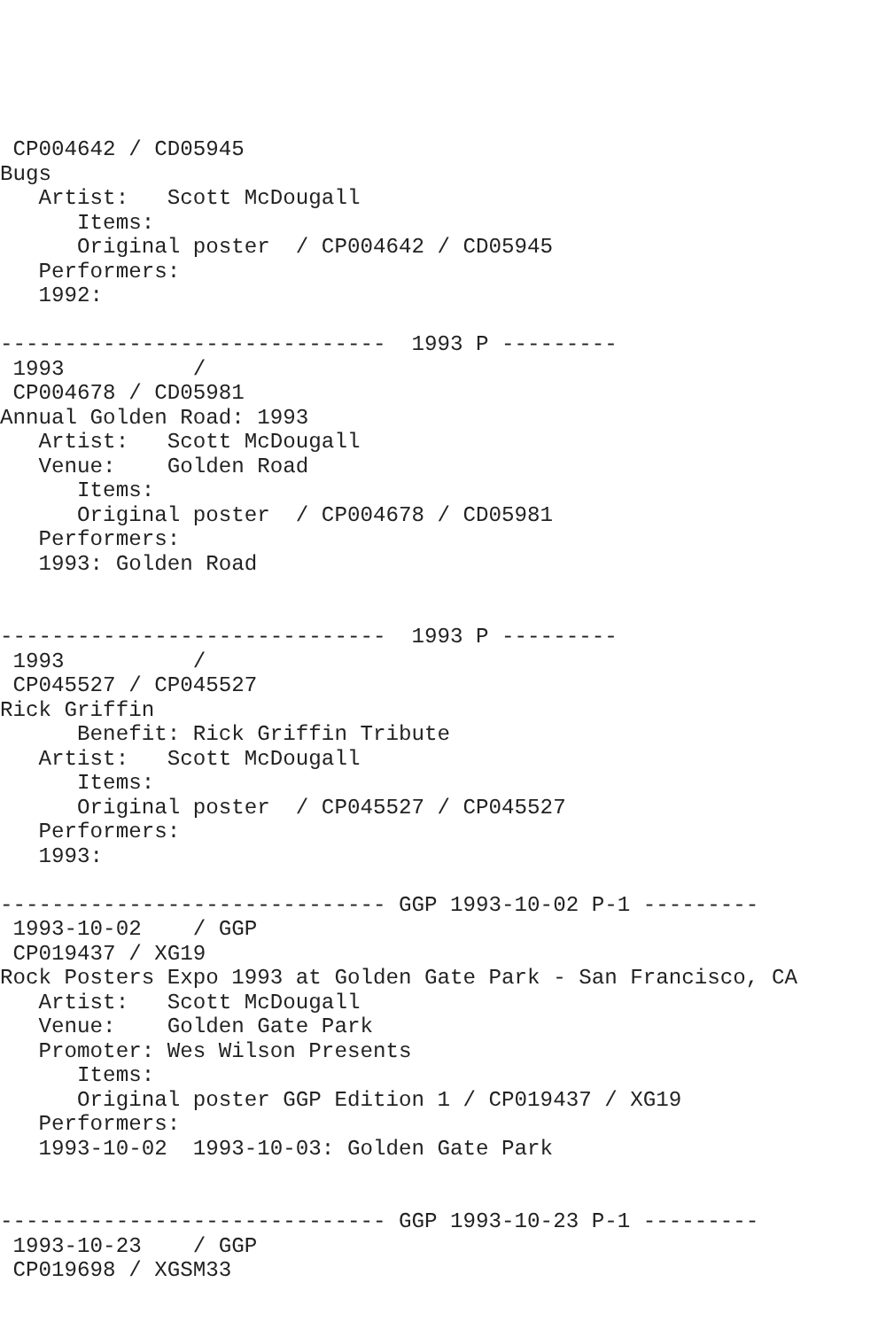CP004642 / CD05945
Bugs
   Artist:   Scott McDougall
      Items:
      Original poster  / CP004642 / CD05945
   Performers:
   1992:

------------------------------  1993 P ---------
 1993          /
 CP004678 / CD05981
Annual Golden Road: 1993
   Artist:   Scott McDougall
   Venue:    Golden Road
      Items:
      Original poster  / CP004678 / CD05981
   Performers:
   1993: Golden Road


------------------------------  1993 P ---------
 1993          /
 CP045527 / CP045527
Rick Griffin
      Benefit: Rick Griffin Tribute
   Artist:   Scott McDougall
      Items:
      Original poster  / CP045527 / CP045527
   Performers:
   1993:

------------------------------ GGP 1993-10-02 P-1 ---------
 1993-10-02    / GGP
 CP019437 / XG19
Rock Posters Expo 1993 at Golden Gate Park - San Francisco, CA
   Artist:   Scott McDougall
   Venue:    Golden Gate Park
   Promoter: Wes Wilson Presents
      Items:
      Original poster GGP Edition 1 / CP019437 / XG19
   Performers:
   1993-10-02  1993-10-03: Golden Gate Park


------------------------------ GGP 1993-10-23 P-1 ---------
 1993-10-23    / GGP
 CP019698 / XGSM33